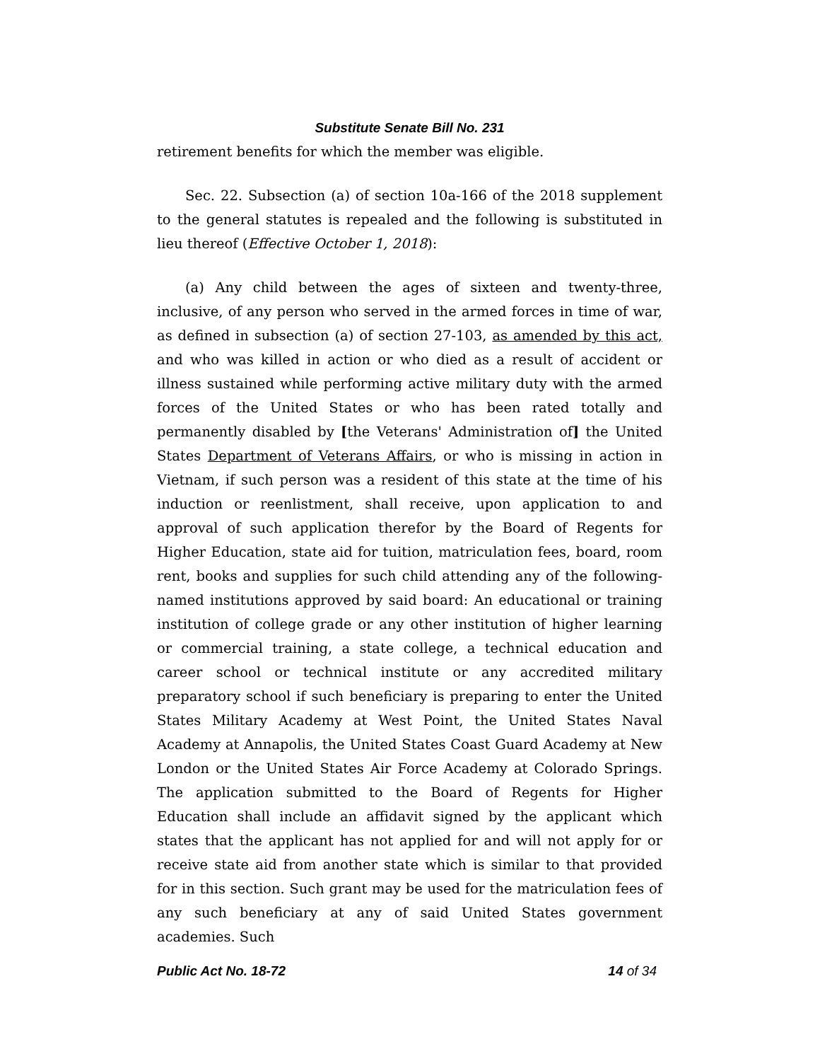Substitute Senate Bill No. 231
retirement benefits for which the member was eligible.
Sec. 22. Subsection (a) of section 10a-166 of the 2018 supplement to the general statutes is repealed and the following is substituted in lieu thereof (Effective October 1, 2018):
(a) Any child between the ages of sixteen and twenty-three, inclusive, of any person who served in the armed forces in time of war, as defined in subsection (a) of section 27-103, as amended by this act, and who was killed in action or who died as a result of accident or illness sustained while performing active military duty with the armed forces of the United States or who has been rated totally and permanently disabled by [the Veterans' Administration of] the United States Department of Veterans Affairs, or who is missing in action in Vietnam, if such person was a resident of this state at the time of his induction or reenlistment, shall receive, upon application to and approval of such application therefor by the Board of Regents for Higher Education, state aid for tuition, matriculation fees, board, room rent, books and supplies for such child attending any of the following-named institutions approved by said board: An educational or training institution of college grade or any other institution of higher learning or commercial training, a state college, a technical education and career school or technical institute or any accredited military preparatory school if such beneficiary is preparing to enter the United States Military Academy at West Point, the United States Naval Academy at Annapolis, the United States Coast Guard Academy at New London or the United States Air Force Academy at Colorado Springs. The application submitted to the Board of Regents for Higher Education shall include an affidavit signed by the applicant which states that the applicant has not applied for and will not apply for or receive state aid from another state which is similar to that provided for in this section. Such grant may be used for the matriculation fees of any such beneficiary at any of said United States government academies. Such
Public Act No. 18-72 14 of 34